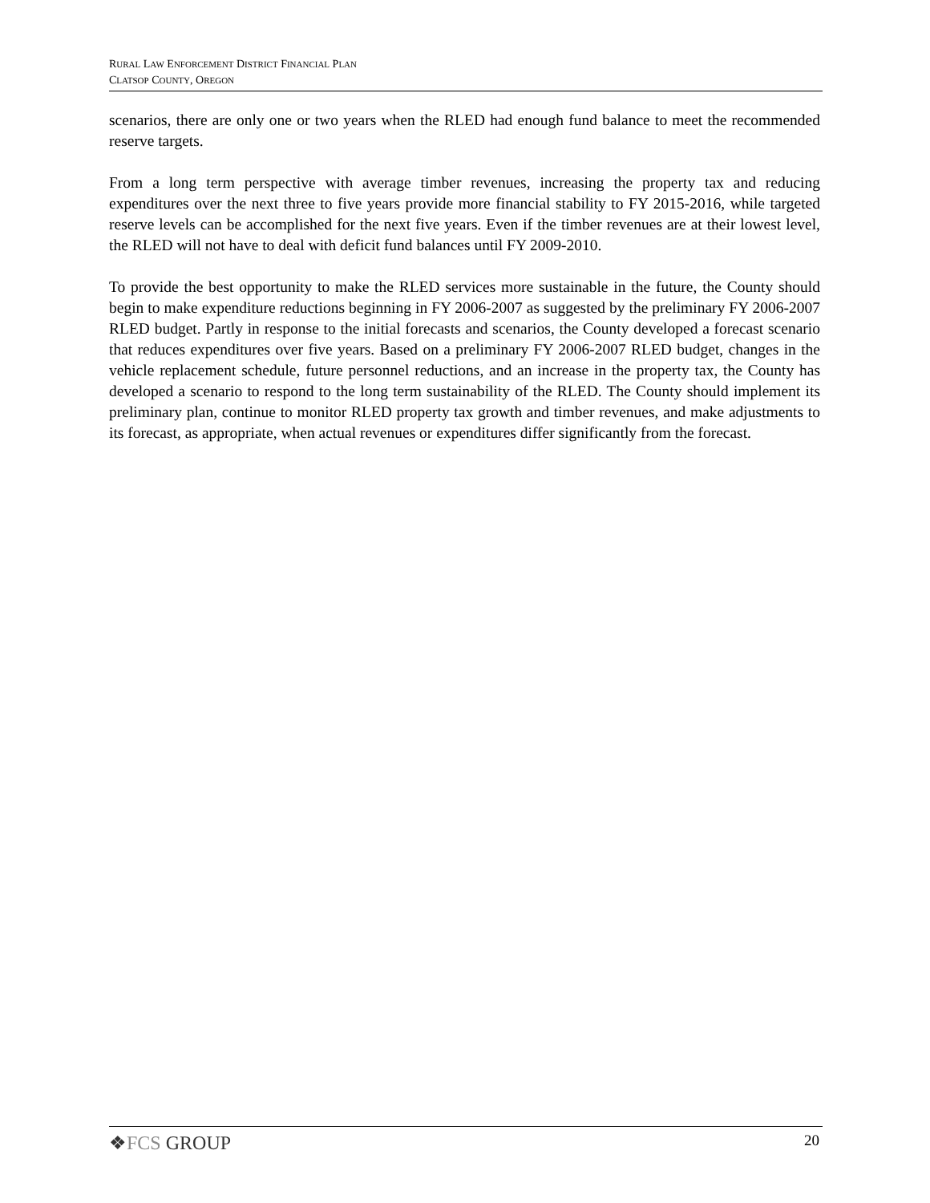RURAL LAW ENFORCEMENT DISTRICT FINANCIAL PLAN
CLATSOP COUNTY, OREGON
scenarios, there are only one or two years when the RLED had enough fund balance to meet the recommended reserve targets.
From a long term perspective with average timber revenues, increasing the property tax and reducing expenditures over the next three to five years provide more financial stability to FY 2015-2016, while targeted reserve levels can be accomplished for the next five years. Even if the timber revenues are at their lowest level, the RLED will not have to deal with deficit fund balances until FY 2009-2010.
To provide the best opportunity to make the RLED services more sustainable in the future, the County should begin to make expenditure reductions beginning in FY 2006-2007 as suggested by the preliminary FY 2006-2007 RLED budget. Partly in response to the initial forecasts and scenarios, the County developed a forecast scenario that reduces expenditures over five years. Based on a preliminary FY 2006-2007 RLED budget, changes in the vehicle replacement schedule, future personnel reductions, and an increase in the property tax, the County has developed a scenario to respond to the long term sustainability of the RLED. The County should implement its preliminary plan, continue to monitor RLED property tax growth and timber revenues, and make adjustments to its forecast, as appropriate, when actual revenues or expenditures differ significantly from the forecast.
❖FCS GROUP
20